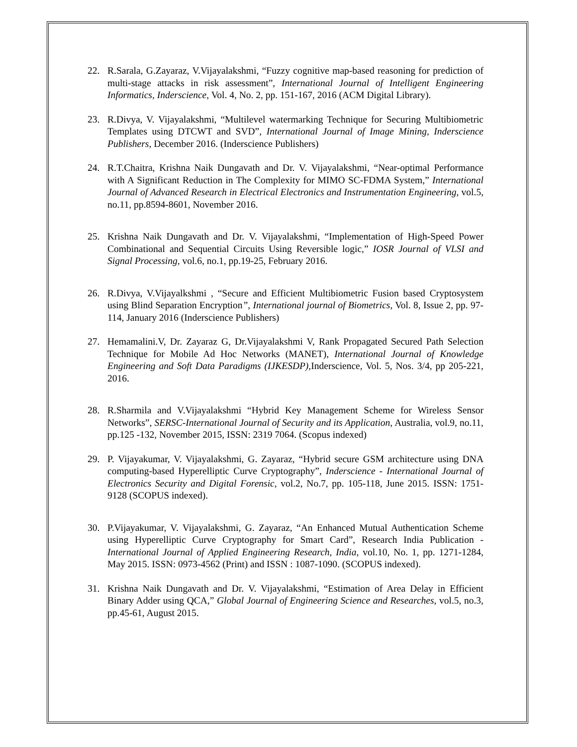22. R.Sarala, G.Zayaraz, V.Vijayalakshmi, “Fuzzy cognitive map-based reasoning for prediction of multi-stage attacks in risk assessment”, International Journal of Intelligent Engineering Informatics, Inderscience, Vol. 4, No. 2, pp. 151-167, 2016 (ACM Digital Library).
23. R.Divya, V. Vijayalakshmi, “Multilevel watermarking Technique for Securing Multibiometric Templates using DTCWT and SVD”, International Journal of Image Mining, Inderscience Publishers, December 2016. (Inderscience Publishers)
24. R.T.Chaitra, Krishna Naik Dungavath and Dr. V. Vijayalakshmi, “Near-optimal Performance with A Significant Reduction in The Complexity for MIMO SC-FDMA System,” International Journal of Advanced Research in Electrical Electronics and Instrumentation Engineering, vol.5, no.11, pp.8594-8601, November 2016.
25. Krishna Naik Dungavath and Dr. V. Vijayalakshmi, “Implementation of High-Speed Power Combinational and Sequential Circuits Using Reversible logic,” IOSR Journal of VLSI and Signal Processing, vol.6, no.1, pp.19-25, February 2016.
26. R.Divya, V.Vijayalkshmi , “Secure and Efficient Multibiometric Fusion based Cryptosystem using Blind Separation Encryption”, International journal of Biometrics, Vol. 8, Issue 2, pp. 97-114, January 2016 (Inderscience Publishers)
27. Hemamalini.V, Dr. Zayaraz G, Dr.Vijayalakshmi V, Rank Propagated Secured Path Selection Technique for Mobile Ad Hoc Networks (MANET), International Journal of Knowledge Engineering and Soft Data Paradigms (IJKESDP), Inderscience, Vol. 5, Nos. 3/4, pp 205-221, 2016.
28. R.Sharmila and V.Vijayalakshmi “Hybrid Key Management Scheme for Wireless Sensor Networks”, SERSC-International Journal of Security and its Application, Australia, vol.9, no.11, pp.125 -132, November 2015, ISSN: 2319 7064. (Scopus indexed)
29. P. Vijayakumar, V. Vijayalakshmi, G. Zayaraz, “Hybrid secure GSM architecture using DNA computing-based Hyperelliptic Curve Cryptography”, Inderscience - International Journal of Electronics Security and Digital Forensic, vol.2, No.7, pp. 105-118, June 2015. ISSN: 1751-9128 (SCOPUS indexed).
30. P.Vijayakumar, V. Vijayalakshmi, G. Zayaraz, “An Enhanced Mutual Authentication Scheme using Hyperelliptic Curve Cryptography for Smart Card”, Research India Publication - International Journal of Applied Engineering Research, India, vol.10, No. 1, pp. 1271-1284, May 2015. ISSN: 0973-4562 (Print) and ISSN : 1087-1090. (SCOPUS indexed).
31. Krishna Naik Dungavath and Dr. V. Vijayalakshmi, “Estimation of Area Delay in Efficient Binary Adder using QCA,” Global Journal of Engineering Science and Researches, vol.5, no.3, pp.45-61, August 2015.